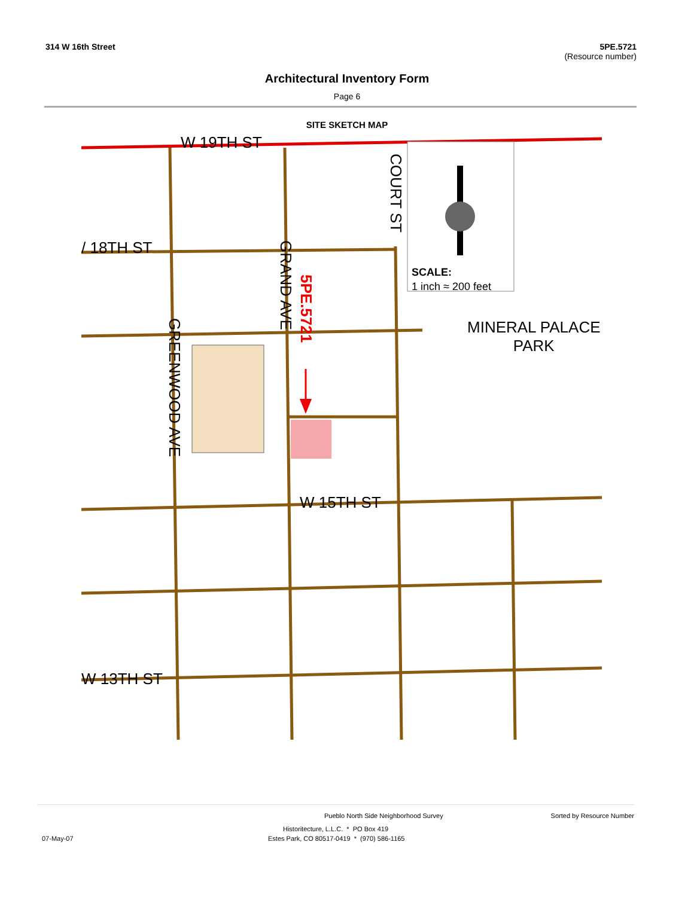314 W 16th Street 5PE.5721
(Resource number)
Architectural Inventory Form
Page 6
SITE SKETCH MAP
W 19TH ST
/ 18TH ST
SCALE:
1 inch ≈ 200 feet
MINERAL PALACE
PARK
W 15TH ST
W 13TH ST
COURT ST
GRAND AVE
5PE.5721
GREENWOOD AVE
Pueblo North Side Neighborhood Survey Sorted by Resource Number
Historitecture, L.L.C. * PO Box 419
07-May-07 Estes Park, CO 80517-0419 * (970) 586-1165